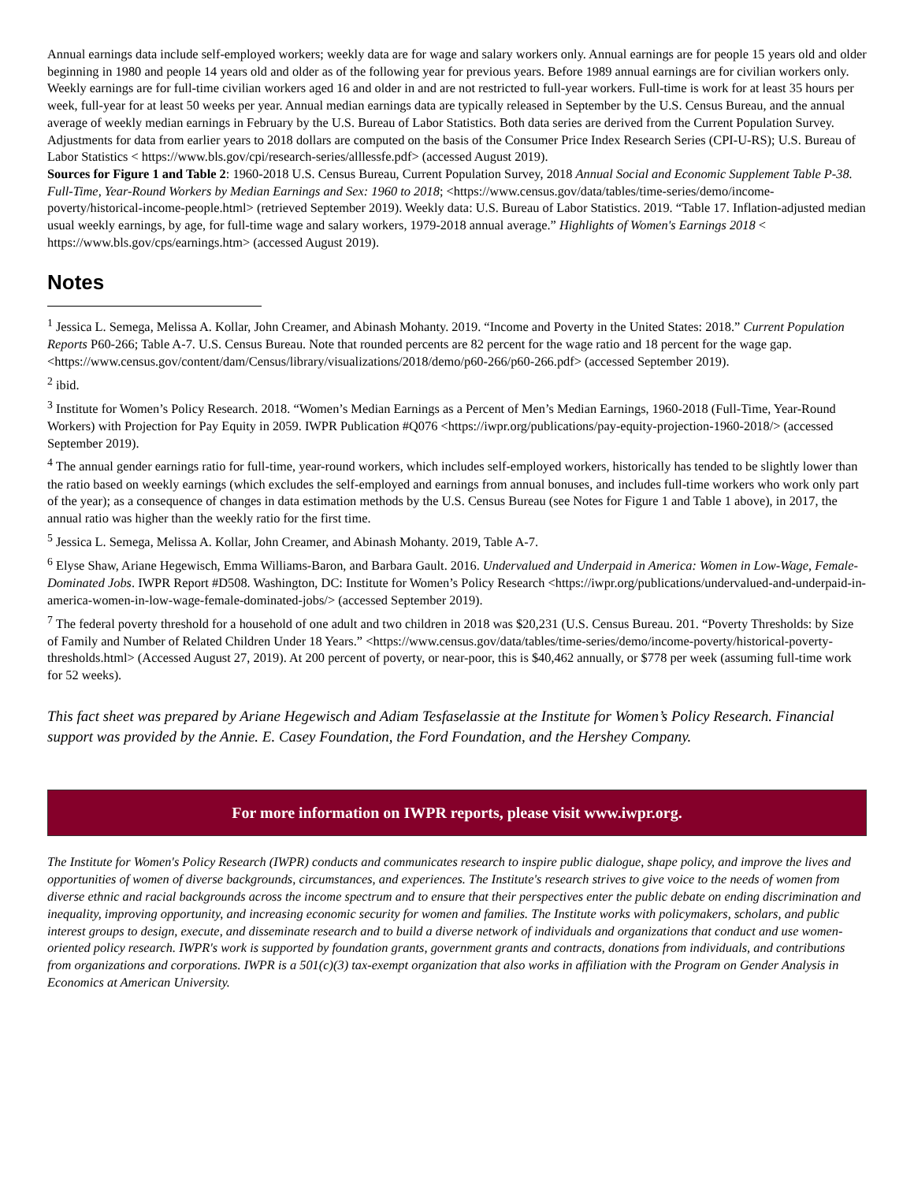Annual earnings data include self-employed workers; weekly data are for wage and salary workers only. Annual earnings are for people 15 years old and older beginning in 1980 and people 14 years old and older as of the following year for previous years. Before 1989 annual earnings are for civilian workers only. Weekly earnings are for full-time civilian workers aged 16 and older in and are not restricted to full-year workers. Full-time is work for at least 35 hours per week, full-year for at least 50 weeks per year. Annual median earnings data are typically released in September by the U.S. Census Bureau, and the annual average of weekly median earnings in February by the U.S. Bureau of Labor Statistics. Both data series are derived from the Current Population Survey. Adjustments for data from earlier years to 2018 dollars are computed on the basis of the Consumer Price Index Research Series (CPI-U-RS); U.S. Bureau of Labor Statistics < https://www.bls.gov/cpi/research-series/alllessfe.pdf> (accessed August 2019).
Sources for Figure 1 and Table 2: 1960-2018 U.S. Census Bureau, Current Population Survey, 2018 Annual Social and Economic Supplement Table P-38. Full-Time, Year-Round Workers by Median Earnings and Sex: 1960 to 2018; <https://www.census.gov/data/tables/time-series/demo/income-poverty/historical-income-people.html> (retrieved September 2019). Weekly data: U.S. Bureau of Labor Statistics. 2019. “Table 17. Inflation-adjusted median usual weekly earnings, by age, for full-time wage and salary workers, 1979-2018 annual average.” Highlights of Women's Earnings 2018 < https://www.bls.gov/cps/earnings.htm> (accessed August 2019).
Notes
<sup>1</sup> Jessica L. Semega, Melissa A. Kollar, John Creamer, and Abinash Mohanty. 2019. “Income and Poverty in the United States: 2018.” Current Population Reports P60-266; Table A-7. U.S. Census Bureau. Note that rounded percents are 82 percent for the wage ratio and 18 percent for the wage gap. <https://www.census.gov/content/dam/Census/library/visualizations/2018/demo/p60-266/p60-266.pdf> (accessed September 2019).
<sup>2</sup> ibid.
<sup>3</sup> Institute for Women’s Policy Research. 2018. “Women’s Median Earnings as a Percent of Men’s Median Earnings, 1960-2018 (Full-Time, Year-Round Workers) with Projection for Pay Equity in 2059. IWPR Publication #Q076 <https://iwpr.org/publications/pay-equity-projection-1960-2018/> (accessed September 2019).
<sup>4</sup> The annual gender earnings ratio for full-time, year-round workers, which includes self-employed workers, historically has tended to be slightly lower than the ratio based on weekly earnings (which excludes the self-employed and earnings from annual bonuses, and includes full-time workers who work only part of the year); as a consequence of changes in data estimation methods by the U.S. Census Bureau (see Notes for Figure 1 and Table 1 above), in 2017, the annual ratio was higher than the weekly ratio for the first time.
<sup>5</sup> Jessica L. Semega, Melissa A. Kollar, John Creamer, and Abinash Mohanty. 2019, Table A-7.
<sup>6</sup> Elyse Shaw, Ariane Hegewisch, Emma Williams-Baron, and Barbara Gault. 2016. Undervalued and Underpaid in America: Women in Low-Wage, Female-Dominated Jobs. IWPR Report #D508. Washington, DC: Institute for Women’s Policy Research <https://iwpr.org/publications/undervalued-and-underpaid-in-america-women-in-low-wage-female-dominated-jobs/> (accessed September 2019).
<sup>7</sup> The federal poverty threshold for a household of one adult and two children in 2018 was $20,231 (U.S. Census Bureau. 201. “Poverty Thresholds: by Size of Family and Number of Related Children Under 18 Years.” <https://www.census.gov/data/tables/time-series/demo/income-poverty/historical-poverty-thresholds.html> (Accessed August 27, 2019). At 200 percent of poverty, or near-poor, this is $40,462 annually, or $778 per week (assuming full-time work for 52 weeks).
This fact sheet was prepared by Ariane Hegewisch and Adiam Tesfaselassie at the Institute for Women’s Policy Research. Financial support was provided by the Annie. E. Casey Foundation, the Ford Foundation, and the Hershey Company.
For more information on IWPR reports, please visit www.iwpr.org.
The Institute for Women's Policy Research (IWPR) conducts and communicates research to inspire public dialogue, shape policy, and improve the lives and opportunities of women of diverse backgrounds, circumstances, and experiences. The Institute's research strives to give voice to the needs of women from diverse ethnic and racial backgrounds across the income spectrum and to ensure that their perspectives enter the public debate on ending discrimination and inequality, improving opportunity, and increasing economic security for women and families. The Institute works with policymakers, scholars, and public interest groups to design, execute, and disseminate research and to build a diverse network of individuals and organizations that conduct and use women-oriented policy research. IWPR's work is supported by foundation grants, government grants and contracts, donations from individuals, and contributions from organizations and corporations. IWPR is a 501(c)(3) tax-exempt organization that also works in affiliation with the Program on Gender Analysis in Economics at American University.